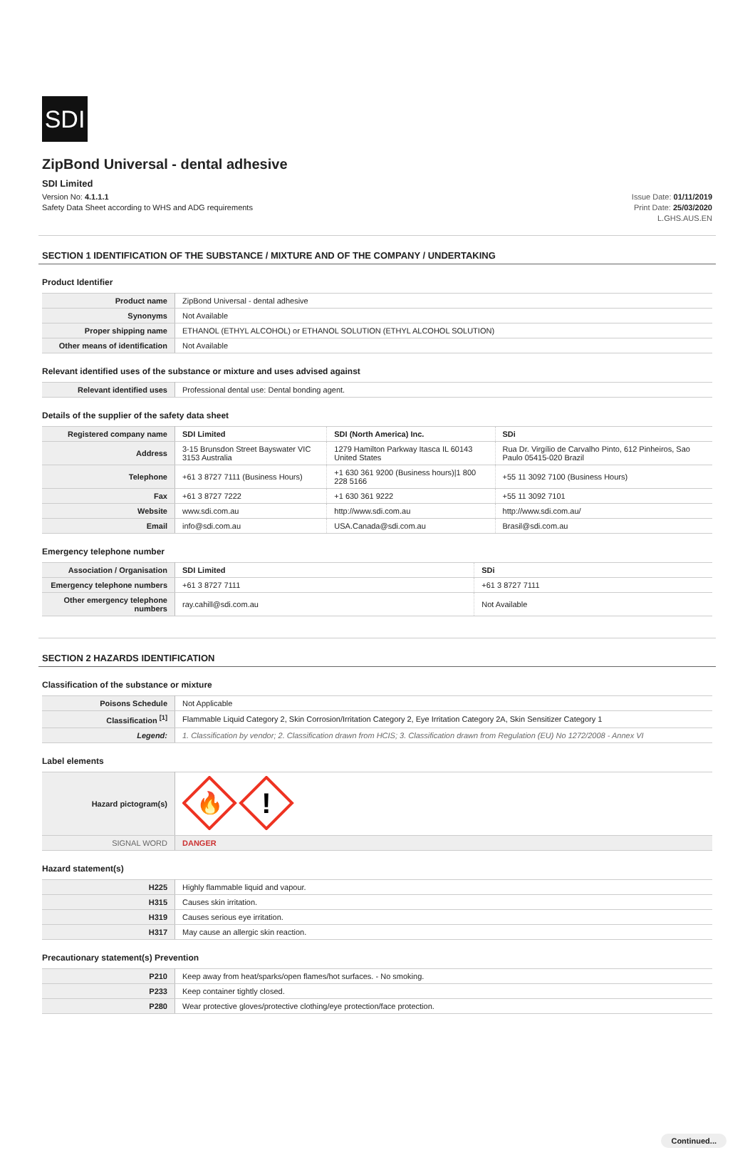SDI
ZipBond Universal - dental adhesive
SDI Limited
Version No: 4.1.1.1
Safety Data Sheet according to WHS and ADG requirements
Issue Date: 01/11/2019
Print Date: 25/03/2020
L.GHS.AUS.EN
SECTION 1 IDENTIFICATION OF THE SUBSTANCE / MIXTURE AND OF THE COMPANY / UNDERTAKING
Product Identifier
| Product name | ZipBond Universal - dental adhesive |
| Synonyms | Not Available |
| Proper shipping name | ETHANOL (ETHYL ALCOHOL) or ETHANOL SOLUTION (ETHYL ALCOHOL SOLUTION) |
| Other means of identification | Not Available |
Relevant identified uses of the substance or mixture and uses advised against
| Relevant identified uses | Professional dental use: Dental bonding agent. |
Details of the supplier of the safety data sheet
| Registered company name | SDI Limited | SDI (North America) Inc. | SDi |
| Address | 3-15 Brunsdon Street Bayswater VIC 3153 Australia | 1279 Hamilton Parkway Itasca IL 60143 United States | Rua Dr. Virgílio de Carvalho Pinto, 612 Pinheiros, Sao Paulo 05415-020 Brazil |
| Telephone | +61 3 8727 7111 (Business Hours) | +1 630 361 9200 (Business hours)/1 800 228 5166 | +55 11 3092 7100 (Business Hours) |
| Fax | +61 3 8727 7222 | +1 630 361 9222 | +55 11 3092 7101 |
| Website | www.sdi.com.au | http://www.sdi.com.au | http://www.sdi.com.au/ |
| Email | info@sdi.com.au | USA.Canada@sdi.com.au | Brasil@sdi.com.au |
Emergency telephone number
| Association / Organisation | SDI Limited | SDi |
| Emergency telephone numbers | +61 3 8727 7111 | +61 3 8727 7111 |
| Other emergency telephone numbers | ray.cahill@sdi.com.au | Not Available |
SECTION 2 HAZARDS IDENTIFICATION
Classification of the substance or mixture
| Poisons Schedule | Not Applicable |
| Classification <sup>[1]</sup> | Flammable Liquid Category 2, Skin Corrosion/Irritation Category 2, Eye Irritation Category 2A, Skin Sensitizer Category 1 |
| Legend: | 1. Classification by vendor; 2. Classification drawn from HCIS; 3. Classification drawn from Regulation (EU) No 1272/2008 - Annex VI |
Label elements
| Hazard pictogram(s) | 🔥 ! |
| SIGNAL WORD | DANGER |
Hazard statement(s)
| H225 | Highly flammable liquid and vapour. |
| H315 | Causes skin irritation. |
| H319 | Causes serious eye irritation. |
| H317 | May cause an allergic skin reaction. |
Precautionary statement(s) Prevention
| P210 | Keep away from heat/sparks/open flames/hot surfaces. - No smoking. |
| P233 | Keep container tightly closed. |
| P280 | Wear protective gloves/protective clothing/eye protection/face protection. |
Continued...